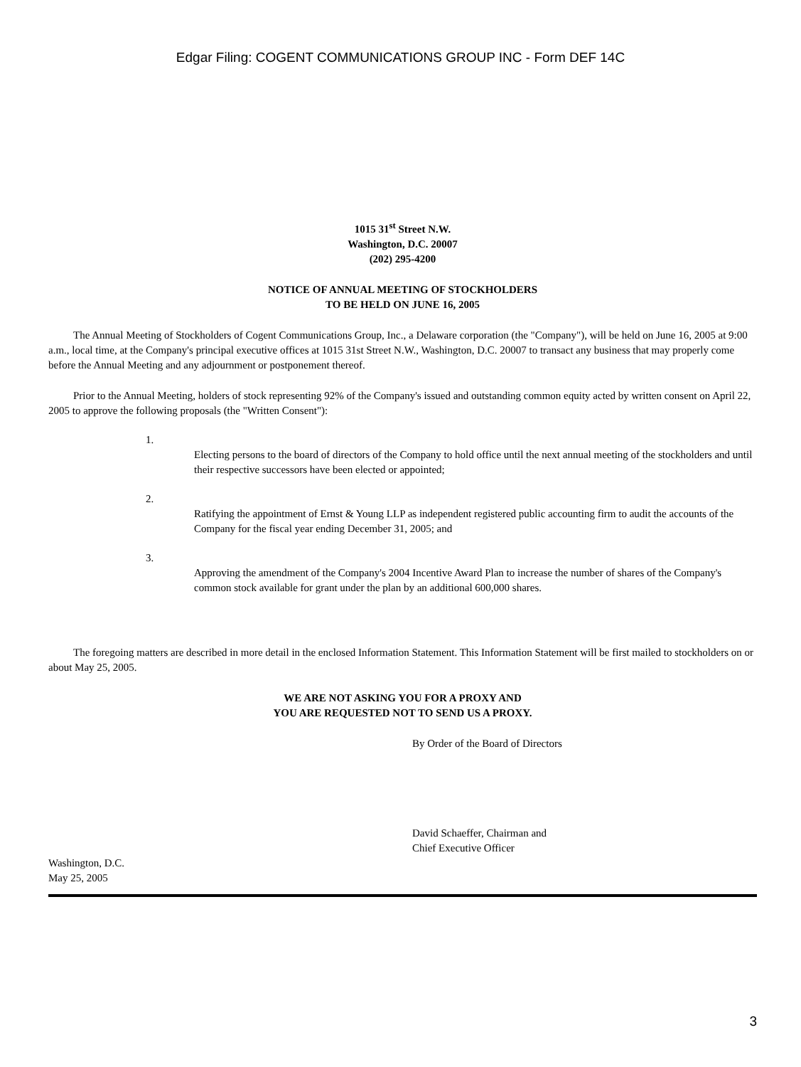Edgar Filing: COGENT COMMUNICATIONS GROUP INC - Form DEF 14C
1015 31<sup>st</sup> Street N.W.
Washington, D.C. 20007
(202) 295-4200
NOTICE OF ANNUAL MEETING OF STOCKHOLDERS
TO BE HELD ON JUNE 16, 2005
The Annual Meeting of Stockholders of Cogent Communications Group, Inc., a Delaware corporation (the "Company"), will be held on June 16, 2005 at 9:00 a.m., local time, at the Company's principal executive offices at 1015 31st Street N.W., Washington, D.C. 20007 to transact any business that may properly come before the Annual Meeting and any adjournment or postponement thereof.
Prior to the Annual Meeting, holders of stock representing 92% of the Company's issued and outstanding common equity acted by written consent on April 22, 2005 to approve the following proposals (the "Written Consent"):
1.
Electing persons to the board of directors of the Company to hold office until the next annual meeting of the stockholders and until their respective successors have been elected or appointed;
2.
Ratifying the appointment of Ernst & Young LLP as independent registered public accounting firm to audit the accounts of the Company for the fiscal year ending December 31, 2005; and
3.
Approving the amendment of the Company's 2004 Incentive Award Plan to increase the number of shares of the Company's common stock available for grant under the plan by an additional 600,000 shares.
The foregoing matters are described in more detail in the enclosed Information Statement. This Information Statement will be first mailed to stockholders on or about May 25, 2005.
WE ARE NOT ASKING YOU FOR A PROXY AND
YOU ARE REQUESTED NOT TO SEND US A PROXY.
By Order of the Board of Directors
David Schaeffer, Chairman and
Chief Executive Officer
Washington, D.C.
May 25, 2005
3